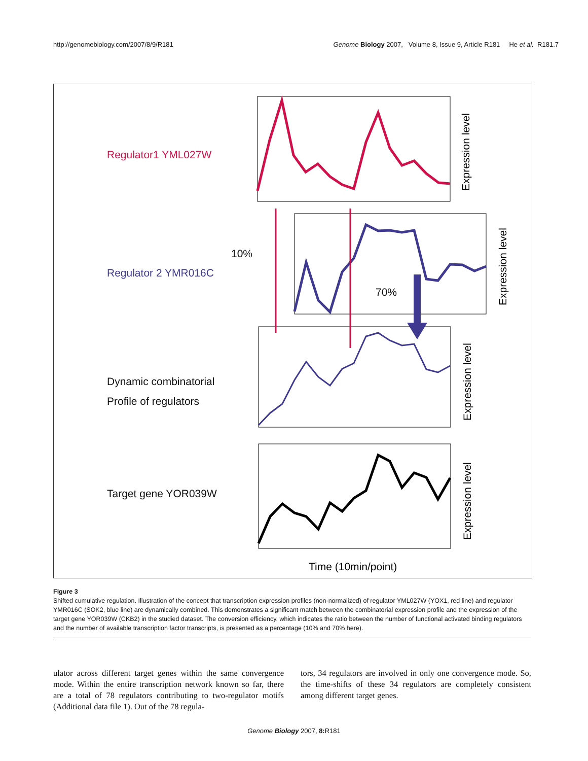http://genomebiology.com/2007/8/9/R181 Genome Biology 2007, Volume 8, Issue 9, Article R181 He et al. R181.7
Regulator1 YML027W
10%
Regulator 2 YMR016C
70%
Dynamic combinatorial
Profile of regulators
Target gene YOR039W
Expression level
Expression level
Expression level
Expression level
Time (10min/point)
Figure 3
Shifted cumulative regulation. Illustration of the concept that transcription expression profiles (non-normalized) of regulator YML027W (YOX1, red line) and regulator YMR016C (SOK2, blue line) are dynamically combined. This demonstrates a significant match between the combinatorial expression profile and the expression of the target gene YOR039W (CKB2) in the studied dataset. The conversion efficiency, which indicates the ratio between the number of functional activated binding regulators and the number of available transcription factor transcripts, is presented as a percentage (10% and 70% here).
ulator across different target genes within the same convergence mode. Within the entire transcription network known so far, there are a total of 78 regulators contributing to two-regulator motifs (Additional data file 1). Out of the 78 regula-
tors, 34 regulators are involved in only one convergence mode. So, the time-shifts of these 34 regulators are completely consistent among different target genes.
Genome Biology 2007, 8: R181